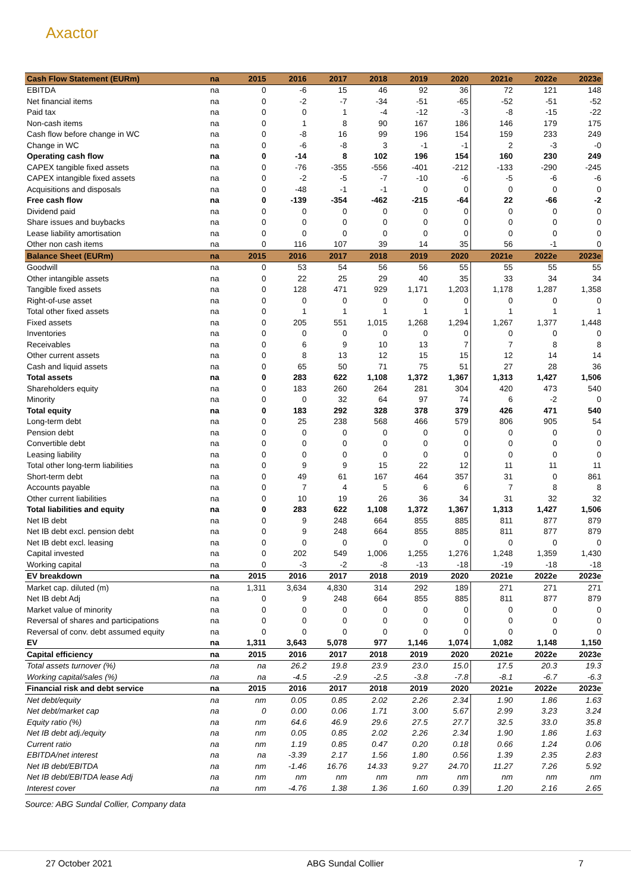Axactor
| Cash Flow Statement (EURm) | na | 2015 | 2016 | 2017 | 2018 | 2019 | 2020 | 2021e | 2022e | 2023e |
| --- | --- | --- | --- | --- | --- | --- | --- | --- | --- | --- |
| EBITDA | na | 0 | -6 | 15 | 46 | 92 | 36 | 72 | 121 | 148 |
| Net financial items | na | 0 | -2 | -7 | -34 | -51 | -65 | -52 | -51 | -52 |
| Paid tax | na | 0 | 0 | 1 | -4 | -12 | -3 | -8 | -15 | -22 |
| Non-cash items | na | 0 | 1 | 8 | 90 | 167 | 186 | 146 | 179 | 175 |
| Cash flow before change in WC | na | 0 | -8 | 16 | 99 | 196 | 154 | 159 | 233 | 249 |
| Change in WC | na | 0 | -6 | -8 | 3 | -1 | -1 | 2 | -3 | -0 |
| Operating cash flow | na | 0 | -14 | 8 | 102 | 196 | 154 | 160 | 230 | 249 |
| CAPEX tangible fixed assets | na | 0 | -76 | -355 | -556 | -401 | -212 | -133 | -290 | -245 |
| CAPEX intangible fixed assets | na | 0 | -2 | -5 | -7 | -10 | -6 | -5 | -6 | -6 |
| Acquisitions and disposals | na | 0 | -48 | -1 | -1 | 0 | 0 | 0 | 0 | 0 |
| Free cash flow | na | 0 | -139 | -354 | -462 | -215 | -64 | 22 | -66 | -2 |
| Dividend paid | na | 0 | 0 | 0 | 0 | 0 | 0 | 0 | 0 | 0 |
| Share issues and buybacks | na | 0 | 0 | 0 | 0 | 0 | 0 | 0 | 0 | 0 |
| Lease liability amortisation | na | 0 | 0 | 0 | 0 | 0 | 0 | 0 | 0 | 0 |
| Other non cash items | na | 0 | 116 | 107 | 39 | 14 | 35 | 56 | -1 | 0 |
| Balance Sheet (EURm) | na | 2015 | 2016 | 2017 | 2018 | 2019 | 2020 | 2021e | 2022e | 2023e |
| Goodwill | na | 0 | 53 | 54 | 56 | 56 | 55 | 55 | 55 | 55 |
| Other intangible assets | na | 0 | 22 | 25 | 29 | 40 | 35 | 33 | 34 | 34 |
| Tangible fixed assets | na | 0 | 128 | 471 | 929 | 1,171 | 1,203 | 1,178 | 1,287 | 1,358 |
| Right-of-use asset | na | 0 | 0 | 0 | 0 | 0 | 0 | 0 | 0 | 0 |
| Total other fixed assets | na | 0 | 1 | 1 | 1 | 1 | 1 | 1 | 1 | 1 |
| Fixed assets | na | 0 | 205 | 551 | 1,015 | 1,268 | 1,294 | 1,267 | 1,377 | 1,448 |
| Inventories | na | 0 | 0 | 0 | 0 | 0 | 0 | 0 | 0 | 0 |
| Receivables | na | 0 | 6 | 9 | 10 | 13 | 7 | 7 | 8 | 8 |
| Other current assets | na | 0 | 8 | 13 | 12 | 15 | 15 | 12 | 14 | 14 |
| Cash and liquid assets | na | 0 | 65 | 50 | 71 | 75 | 51 | 27 | 28 | 36 |
| Total assets | na | 0 | 283 | 622 | 1,108 | 1,372 | 1,367 | 1,313 | 1,427 | 1,506 |
| Shareholders equity | na | 0 | 183 | 260 | 264 | 281 | 304 | 420 | 473 | 540 |
| Minority | na | 0 | 0 | 32 | 64 | 97 | 74 | 6 | -2 | 0 |
| Total equity | na | 0 | 183 | 292 | 328 | 378 | 379 | 426 | 471 | 540 |
| Long-term debt | na | 0 | 25 | 238 | 568 | 466 | 579 | 806 | 905 | 54 |
| Pension debt | na | 0 | 0 | 0 | 0 | 0 | 0 | 0 | 0 | 0 |
| Convertible debt | na | 0 | 0 | 0 | 0 | 0 | 0 | 0 | 0 | 0 |
| Leasing liability | na | 0 | 0 | 0 | 0 | 0 | 0 | 0 | 0 | 0 |
| Total other long-term liabilities | na | 0 | 9 | 9 | 15 | 22 | 12 | 11 | 11 | 11 |
| Short-term debt | na | 0 | 49 | 61 | 167 | 464 | 357 | 31 | 0 | 861 |
| Accounts payable | na | 0 | 7 | 4 | 5 | 6 | 6 | 7 | 8 | 8 |
| Other current liabilities | na | 0 | 10 | 19 | 26 | 36 | 34 | 31 | 32 | 32 |
| Total liabilities and equity | na | 0 | 283 | 622 | 1,108 | 1,372 | 1,367 | 1,313 | 1,427 | 1,506 |
| Net IB debt | na | 0 | 9 | 248 | 664 | 855 | 885 | 811 | 877 | 879 |
| Net IB debt excl. pension debt | na | 0 | 9 | 248 | 664 | 855 | 885 | 811 | 877 | 879 |
| Net IB debt excl. leasing | na | 0 | 0 | 0 | 0 | 0 | 0 | 0 | 0 | 0 |
| Capital invested | na | 0 | 202 | 549 | 1,006 | 1,255 | 1,276 | 1,248 | 1,359 | 1,430 |
| Working capital | na | 0 | -3 | -2 | -8 | -13 | -18 | -19 | -18 | -18 |
| EV breakdown | na | 2015 | 2016 | 2017 | 2018 | 2019 | 2020 | 2021e | 2022e | 2023e |
| Market cap. diluted (m) | na | 1,311 | 3,634 | 4,830 | 314 | 292 | 189 | 271 | 271 | 271 |
| Net IB debt Adj | na | 0 | 9 | 248 | 664 | 855 | 885 | 811 | 877 | 879 |
| Market value of minority | na | 0 | 0 | 0 | 0 | 0 | 0 | 0 | 0 | 0 |
| Reversal of shares and participations | na | 0 | 0 | 0 | 0 | 0 | 0 | 0 | 0 | 0 |
| Reversal of conv. debt assumed equity | na | 0 | 0 | 0 | 0 | 0 | 0 | 0 | 0 | 0 |
| EV | na | 1,311 | 3,643 | 5,078 | 977 | 1,146 | 1,074 | 1,082 | 1,148 | 1,150 |
| Capital efficiency | na | 2015 | 2016 | 2017 | 2018 | 2019 | 2020 | 2021e | 2022e | 2023e |
| Total assets turnover (%) | na | na | 26.2 | 19.8 | 23.9 | 23.0 | 15.0 | 17.5 | 20.3 | 19.3 |
| Working capital/sales (%) | na | na | -4.5 | -2.9 | -2.5 | -3.8 | -7.8 | -8.1 | -6.7 | -6.3 |
| Financial risk and debt service | na | 2015 | 2016 | 2017 | 2018 | 2019 | 2020 | 2021e | 2022e | 2023e |
| Net debt/equity | na | nm | 0.05 | 0.85 | 2.02 | 2.26 | 2.34 | 1.90 | 1.86 | 1.63 |
| Net debt/market cap | na | 0 | 0.00 | 0.06 | 1.71 | 3.00 | 5.67 | 2.99 | 3.23 | 3.24 |
| Equity ratio (%) | na | nm | 64.6 | 46.9 | 29.6 | 27.5 | 27.7 | 32.5 | 33.0 | 35.8 |
| Net IB debt adj./equity | na | nm | 0.05 | 0.85 | 2.02 | 2.26 | 2.34 | 1.90 | 1.86 | 1.63 |
| Current ratio | na | nm | 1.19 | 0.85 | 0.47 | 0.20 | 0.18 | 0.66 | 1.24 | 0.06 |
| EBITDA/net interest | na | na | -3.39 | 2.17 | 1.56 | 1.80 | 0.56 | 1.39 | 2.35 | 2.83 |
| Net IB debt/EBITDA | na | nm | -1.46 | 16.76 | 14.33 | 9.27 | 24.70 | 11.27 | 7.26 | 5.92 |
| Net IB debt/EBITDA lease Adj | na | nm | nm | nm | nm | nm | nm | nm | nm | nm |
| Interest cover | na | nm | -4.76 | 1.38 | 1.36 | 1.60 | 0.39 | 1.20 | 2.16 | 2.65 |
Source: ABG Sundal Collier, Company data
27 October 2021 ABG Sundal Collier 7